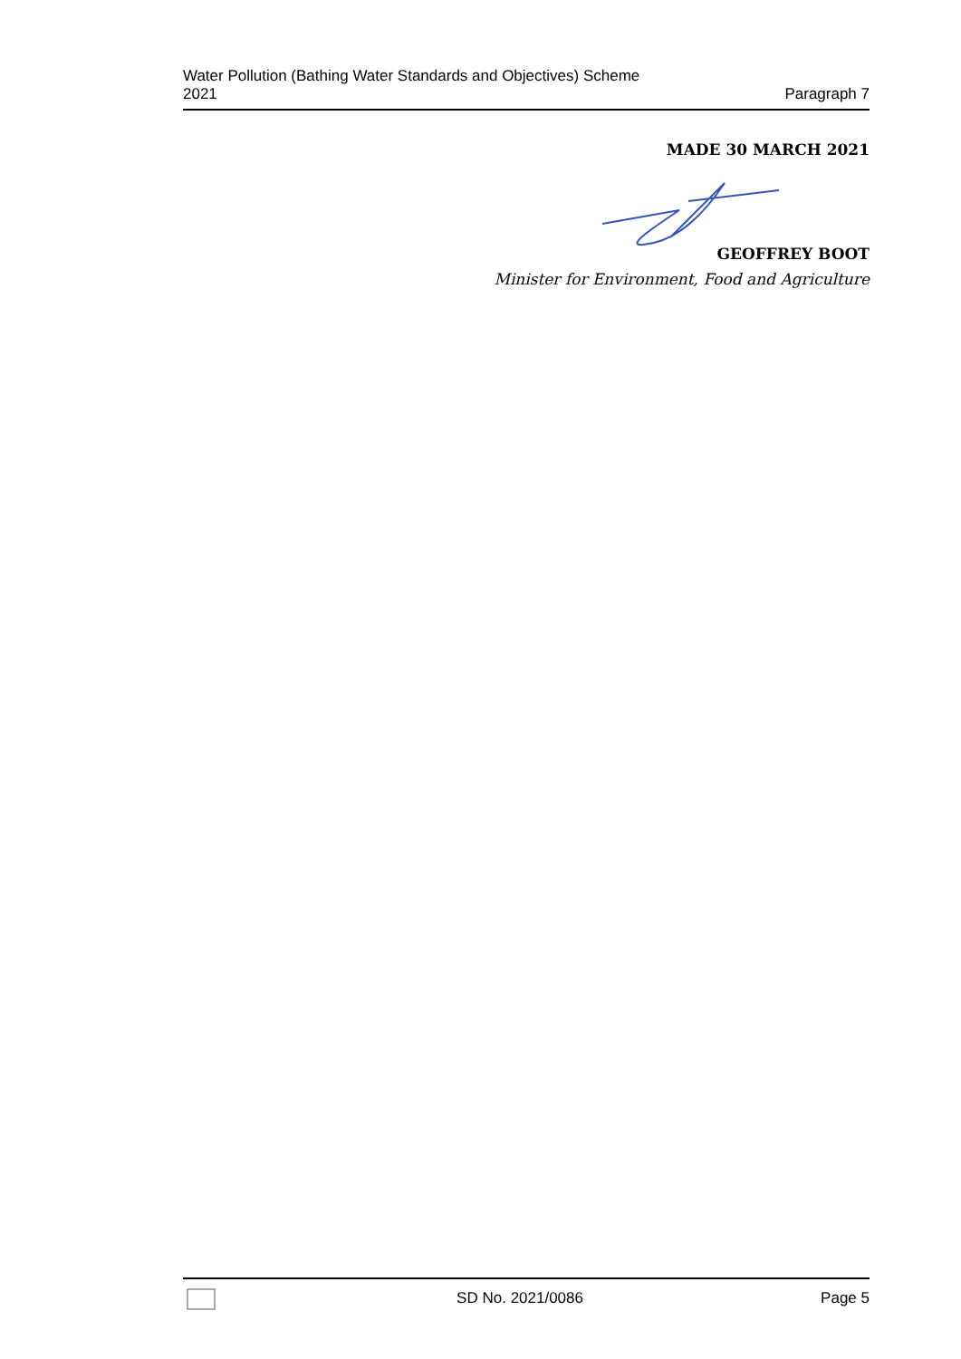Water Pollution (Bathing Water Standards and Objectives) Scheme
2021
Paragraph 7
MADE 30 MARCH 2021
GEOFFREY BOOT
Minister for Environment, Food and Agriculture
SD No. 2021/0086 Page 5